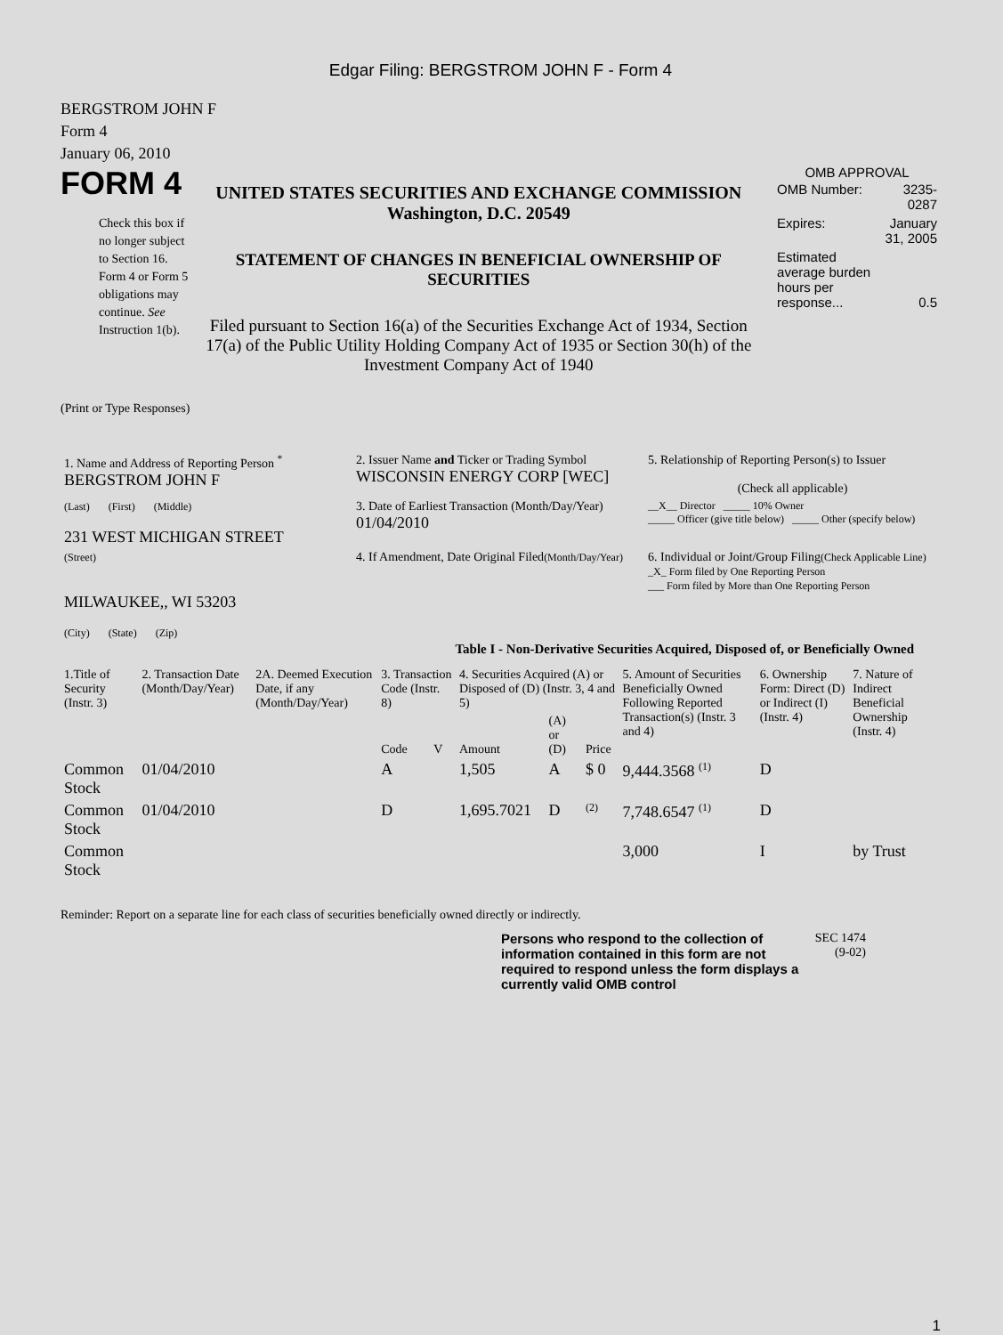Edgar Filing: BERGSTROM JOHN F - Form 4
BERGSTROM JOHN F
Form 4
January 06, 2010
FORM 4
Check this box if no longer subject to Section 16. Form 4 or Form 5 obligations may continue. See Instruction 1(b).
UNITED STATES SECURITIES AND EXCHANGE COMMISSION
Washington, D.C. 20549
STATEMENT OF CHANGES IN BENEFICIAL OWNERSHIP OF SECURITIES
Filed pursuant to Section 16(a) of the Securities Exchange Act of 1934, Section 17(a) of the Public Utility Holding Company Act of 1935 or Section 30(h) of the Investment Company Act of 1940
OMB APPROVAL
| OMB Number: | 3235-0287 |
| Expires: | January 31, 2005 |
| Estimated average burden hours per response... | 0.5 |
(Print or Type Responses)
| 1. Name and Address of Reporting Person <sup>*</sup> BERGSTROM JOHN F | 2. Issuer Name and Ticker or Trading Symbol WISCONSIN ENERGY CORP [WEC] | 5. Relationship of Reporting Person(s) to Issuer (Check all applicable) |
| (Last) (First) (Middle) 231 WEST MICHIGAN STREET | 3. Date of Earliest Transaction (Month/Day/Year) 01/04/2010 | __X__ Director _____ 10% Owner _____ Officer (give title below) _____ Other (specify below) |
| (Street) MILWAUKEE,, WI 53203 (City) (State) (Zip) | 4. If Amendment, Date Original Filed (Month/Day/Year) | 6. Individual or Joint/Group Filing (Check Applicable Line) _X_ Form filed by One Reporting Person ___ Form filed by More than One Reporting Person |
Table I - Non-Derivative Securities Acquired, Disposed of, or Beneficially Owned
| 1.Title of Security (Instr. 3) | 2. Transaction Date (Month/Day/Year) | 2A. Deemed Execution Date, if any (Month/Day/Year) | 3. Transaction Code (Instr. 8) | | 4. Securities Acquired (A) or Disposed of (D) (Instr. 3, 4 and 5) | | | 5. Amount of Securities Beneficially Owned Following Reported Transaction(s) (Instr. 3 and 4) | 6. Ownership Form: Direct (D) or Indirect (I) (Instr. 4) | 7. Nature of Indirect Beneficial Ownership (Instr. 4) |
| --- | --- | --- | --- | --- | --- | --- | --- | --- | --- | --- |
| | | | Code | V | Amount | (A) or (D) | Price | | | |
| Common Stock | 01/04/2010 | | A | | 1,505 | A | $ 0 | 9,444.3568 <sup>(1)</sup> | D | |
| Common Stock | 01/04/2010 | | D | | 1,695.7021 | D | <sup>(2)</sup> | 7,748.6547 <sup>(1)</sup> | D | |
| Common Stock | | | | | | | | 3,000 | I | by Trust |
Reminder: Report on a separate line for each class of securities beneficially owned directly or indirectly.
Persons who respond to the collection of information contained in this form are not required to respond unless the form displays a currently valid OMB control
SEC 1474
(9-02)
1